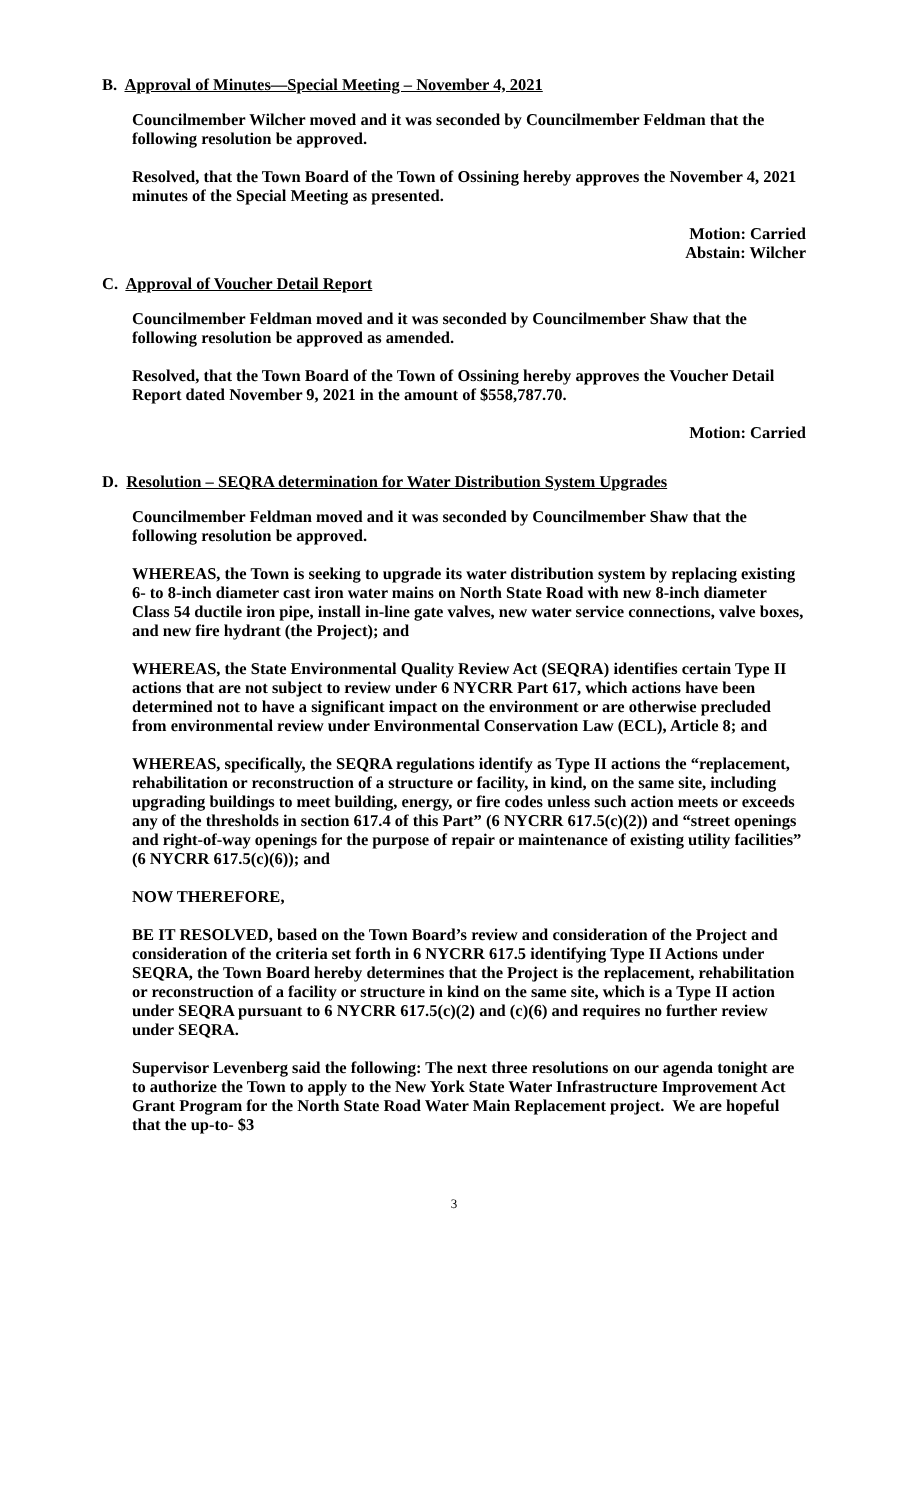B. Approval of Minutes—Special Meeting – November 4, 2021
Councilmember Wilcher moved and it was seconded by Councilmember Feldman that the following resolution be approved.
Resolved, that the Town Board of the Town of Ossining hereby approves the November 4, 2021 minutes of the Special Meeting as presented.
Motion: Carried
Abstain: Wilcher
C. Approval of Voucher Detail Report
Councilmember Feldman moved and it was seconded by Councilmember Shaw that the following resolution be approved as amended.
Resolved, that the Town Board of the Town of Ossining hereby approves the Voucher Detail Report dated November 9, 2021 in the amount of $558,787.70.
Motion: Carried
D. Resolution – SEQRA determination for Water Distribution System Upgrades
Councilmember Feldman moved and it was seconded by Councilmember Shaw that the following resolution be approved.
WHEREAS, the Town is seeking to upgrade its water distribution system by replacing existing 6- to 8-inch diameter cast iron water mains on North State Road with new 8-inch diameter Class 54 ductile iron pipe, install in-line gate valves, new water service connections, valve boxes, and new fire hydrant (the Project); and
WHEREAS, the State Environmental Quality Review Act (SEQRA) identifies certain Type II actions that are not subject to review under 6 NYCRR Part 617, which actions have been determined not to have a significant impact on the environment or are otherwise precluded from environmental review under Environmental Conservation Law (ECL), Article 8; and
WHEREAS, specifically, the SEQRA regulations identify as Type II actions the “replacement, rehabilitation or reconstruction of a structure or facility, in kind, on the same site, including upgrading buildings to meet building, energy, or fire codes unless such action meets or exceeds any of the thresholds in section 617.4 of this Part” (6 NYCRR 617.5(c)(2)) and “street openings and right-of-way openings for the purpose of repair or maintenance of existing utility facilities” (6 NYCRR 617.5(c)(6)); and
NOW THEREFORE,
BE IT RESOLVED, based on the Town Board’s review and consideration of the Project and consideration of the criteria set forth in 6 NYCRR 617.5 identifying Type II Actions under SEQRA, the Town Board hereby determines that the Project is the replacement, rehabilitation or reconstruction of a facility or structure in kind on the same site, which is a Type II action under SEQRA pursuant to 6 NYCRR 617.5(c)(2) and (c)(6) and requires no further review under SEQRA.
Supervisor Levenberg said the following: The next three resolutions on our agenda tonight are to authorize the Town to apply to the New York State Water Infrastructure Improvement Act Grant Program for the North State Road Water Main Replacement project. We are hopeful that the up-to- $3
3